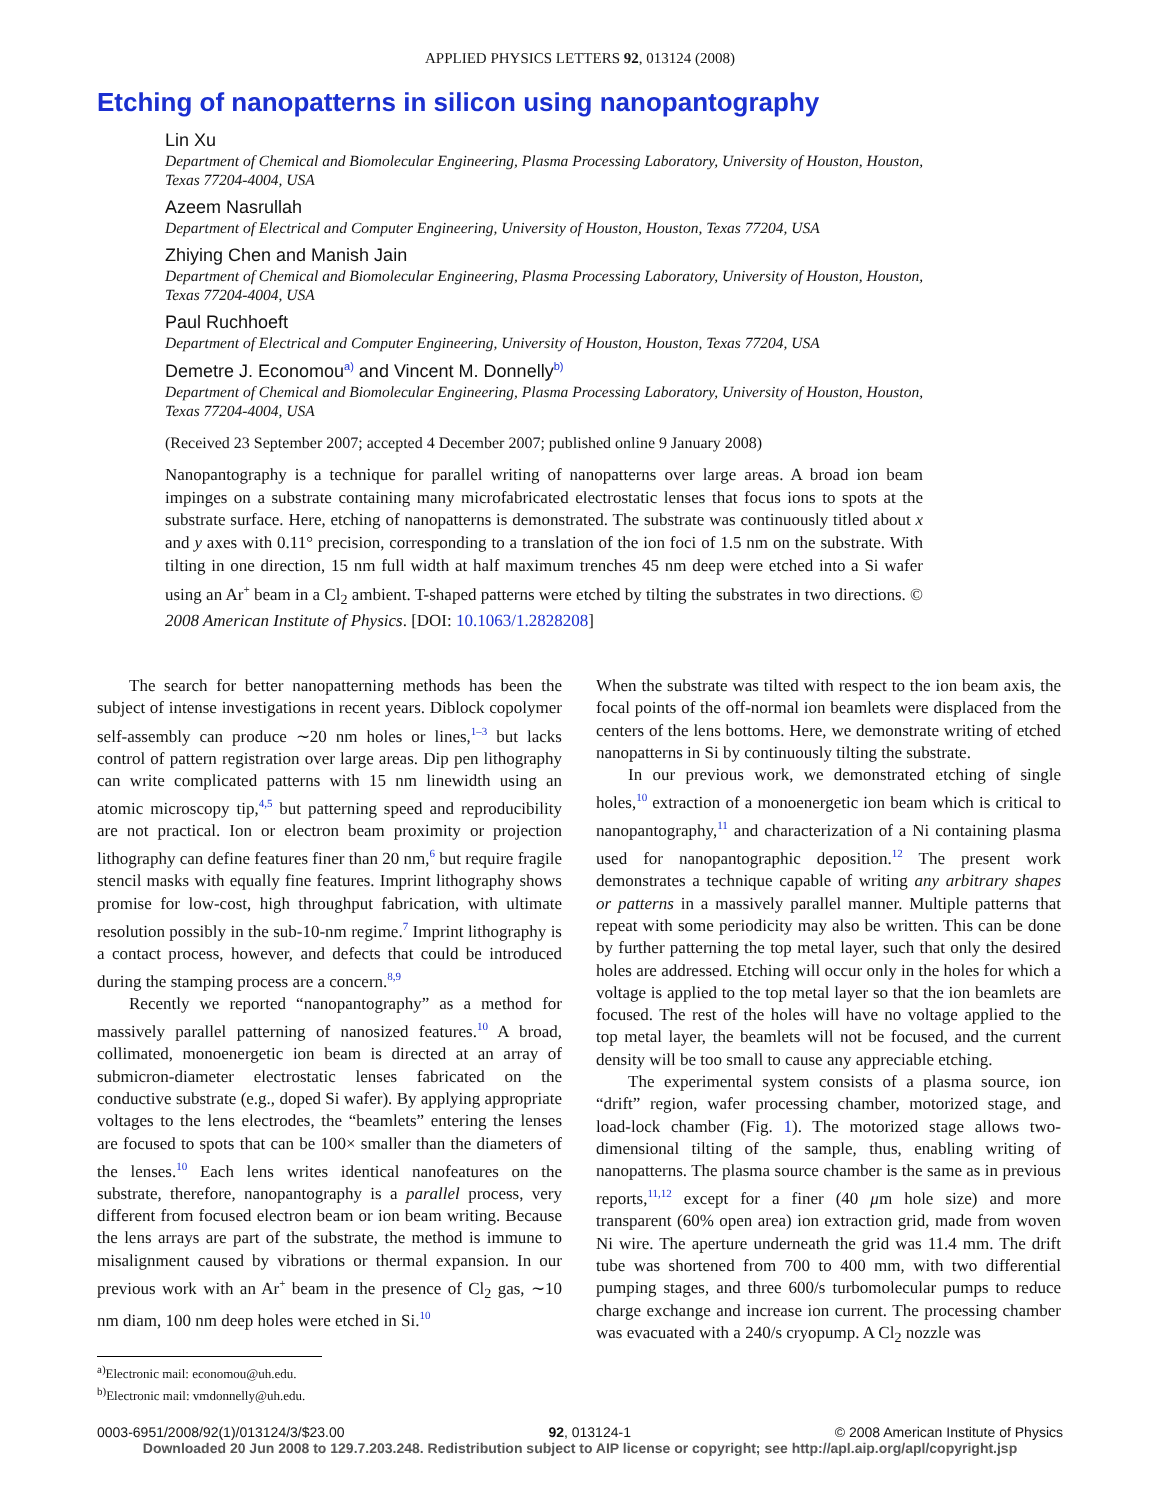APPLIED PHYSICS LETTERS 92, 013124 (2008)
Etching of nanopatterns in silicon using nanopantography
Lin Xu
Department of Chemical and Biomolecular Engineering, Plasma Processing Laboratory, University of Houston, Houston, Texas 77204-4004, USA
Azeem Nasrullah
Department of Electrical and Computer Engineering, University of Houston, Houston, Texas 77204, USA
Zhiying Chen and Manish Jain
Department of Chemical and Biomolecular Engineering, Plasma Processing Laboratory, University of Houston, Houston, Texas 77204-4004, USA
Paul Ruchhoeft
Department of Electrical and Computer Engineering, University of Houston, Houston, Texas 77204, USA
Demetre J. Economou<sup>a)</sup> and Vincent M. Donnelly<sup>b)</sup>
Department of Chemical and Biomolecular Engineering, Plasma Processing Laboratory, University of Houston, Houston, Texas 77204-4004, USA
(Received 23 September 2007; accepted 4 December 2007; published online 9 January 2008)
Nanopantography is a technique for parallel writing of nanopatterns over large areas. A broad ion beam impinges on a substrate containing many microfabricated electrostatic lenses that focus ions to spots at the substrate surface. Here, etching of nanopatterns is demonstrated. The substrate was continuously titled about x and y axes with 0.11° precision, corresponding to a translation of the ion foci of 1.5 nm on the substrate. With tilting in one direction, 15 nm full width at half maximum trenches 45 nm deep were etched into a Si wafer using an Ar<sup>+</sup> beam in a Cl<sub>2</sub> ambient. T-shaped patterns were etched by tilting the substrates in two directions. © 2008 American Institute of Physics. [DOI: 10.1063/1.2828208]
The search for better nanopatterning methods has been the subject of intense investigations in recent years. Diblock copolymer self-assembly can produce ∼20 nm holes or lines,<sup>1–3</sup> but lacks control of pattern registration over large areas. Dip pen lithography can write complicated patterns with 15 nm linewidth using an atomic microscopy tip,<sup>4,5</sup> but patterning speed and reproducibility are not practical. Ion or electron beam proximity or projection lithography can define features finer than 20 nm,<sup>6</sup> but require fragile stencil masks with equally fine features. Imprint lithography shows promise for low-cost, high throughput fabrication, with ultimate resolution possibly in the sub-10-nm regime.<sup>7</sup> Imprint lithography is a contact process, however, and defects that could be introduced during the stamping process are a concern.<sup>8,9</sup>
Recently we reported “nanopantography” as a method for massively parallel patterning of nanosized features.<sup>10</sup> A broad, collimated, monoenergetic ion beam is directed at an array of submicron-diameter electrostatic lenses fabricated on the conductive substrate (e.g., doped Si wafer). By applying appropriate voltages to the lens electrodes, the “beamlets” entering the lenses are focused to spots that can be 100× smaller than the diameters of the lenses.<sup>10</sup> Each lens writes identical nanofeatures on the substrate, therefore, nanopantography is a parallel process, very different from focused electron beam or ion beam writing. Because the lens arrays are part of the substrate, the method is immune to misalignment caused by vibrations or thermal expansion. In our previous work with an Ar<sup>+</sup> beam in the presence of Cl<sub>2</sub> gas, ∼10 nm diam, 100 nm deep holes were etched in Si.<sup>10</sup>
<sup>a)</sup> Electronic mail: economou@uh.edu.
<sup>b)</sup> Electronic mail: vmdonnelly@uh.edu.
When the substrate was tilted with respect to the ion beam axis, the focal points of the off-normal ion beamlets were displaced from the centers of the lens bottoms. Here, we demonstrate writing of etched nanopatterns in Si by continuously tilting the substrate.
In our previous work, we demonstrated etching of single holes,<sup>10</sup> extraction of a monoenergetic ion beam which is critical to nanopantography,<sup>11</sup> and characterization of a Ni containing plasma used for nanopantographic deposition.<sup>12</sup> The present work demonstrates a technique capable of writing any arbitrary shapes or patterns in a massively parallel manner. Multiple patterns that repeat with some periodicity may also be written. This can be done by further patterning the top metal layer, such that only the desired holes are addressed. Etching will occur only in the holes for which a voltage is applied to the top metal layer so that the ion beamlets are focused. The rest of the holes will have no voltage applied to the top metal layer, the beamlets will not be focused, and the current density will be too small to cause any appreciable etching.
The experimental system consists of a plasma source, ion “drift” region, wafer processing chamber, motorized stage, and load-lock chamber (Fig. 1). The motorized stage allows two-dimensional tilting of the sample, thus, enabling writing of nanopatterns. The plasma source chamber is the same as in previous reports,<sup>11,12</sup> except for a finer (40 μm hole size) and more transparent (60% open area) ion extraction grid, made from woven Ni wire. The aperture underneath the grid was 11.4 mm. The drift tube was shortened from 700 to 400 mm, with two differential pumping stages, and three 600/s turbomolecular pumps to reduce charge exchange and increase ion current. The processing chamber was evacuated with a 240/s cryopump. A Cl<sub>2</sub> nozzle was
0003-6951/2008/92(1)/013124/3/$23.00 92, 013124-1 © 2008 American Institute of Physics
Downloaded 20 Jun 2008 to 129.7.203.248. Redistribution subject to AIP license or copyright; see http://apl.aip.org/apl/copyright.jsp